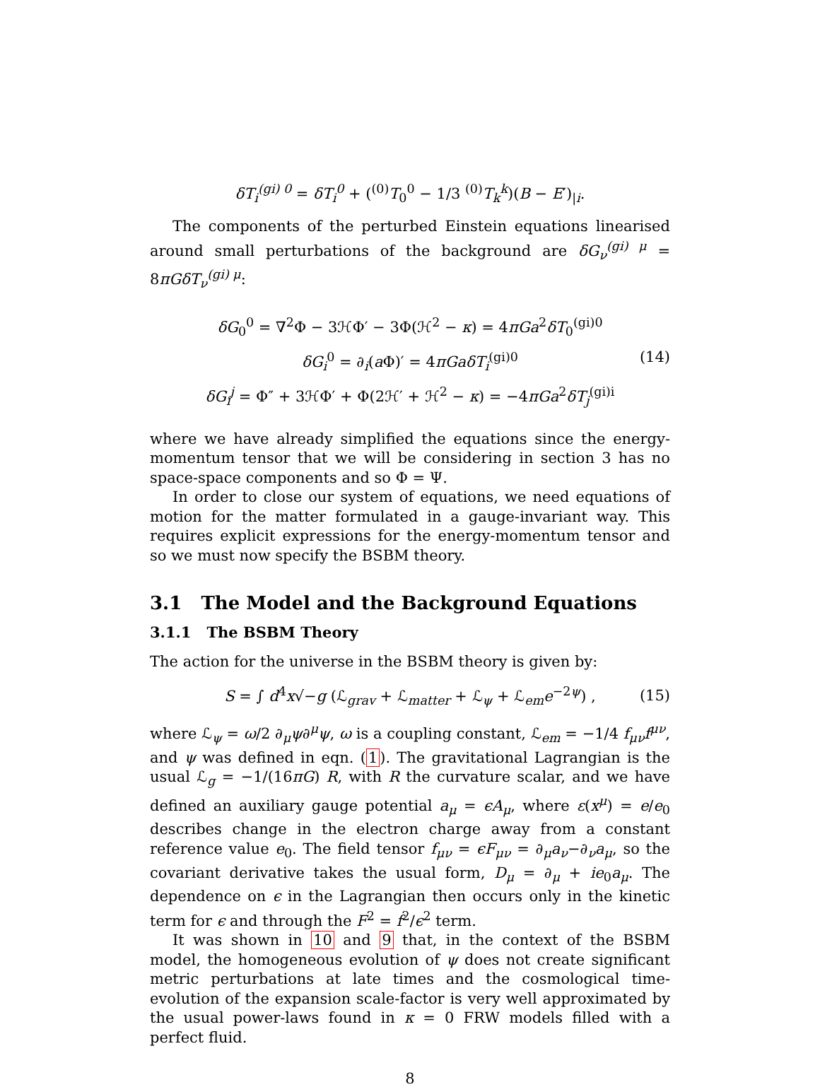δT<sub>i</sub><sup>(gi) 0</sup> = δT<sub>i</sub><sup>0</sup> + (<sup>(0)</sup>T<sub>0</sub><sup>0</sup> − 1/3 <sup>(0)</sup>T<sub>k</sub><sup>k</sup>)(B − E′)<sub>|i</sub>.
The components of the perturbed Einstein equations linearised around small perturbations of the background are δG<sub>ν</sub><sup>(gi) μ</sup> = 8πGδT<sub>ν</sub><sup>(gi) μ</sup>:
δG<sub>0</sub><sup>0</sup> = ∇<sup>2</sup>Φ − 3ℋΦ′ − 3Φ(ℋ<sup>2</sup> − κ) = 4πGa<sup>2</sup>δT<sub>0</sub><sup>(gi)0</sup>
δG<sub>i</sub><sup>0</sup> = ∂<sub>i</sub>(a Φ)′ = 4πGaδT<sub>i</sub><sup>(gi)0</sup> (14)
δG<sub>i</sub><sup>j</sup> = Φ″ + 3ℋΦ′ + Φ(2ℋ′ + ℋ<sup>2</sup> − κ) = −4πGa<sup>2</sup>δT<sub>j</sub><sup>(gi)i</sup>
where we have already simplified the equations since the energy-momentum tensor that we will be considering in section 3 has no space-space components and so Φ = Ψ.
In order to close our system of equations, we need equations of motion for the matter formulated in a gauge-invariant way. This requires explicit expressions for the energy-momentum tensor and so we must now specify the BSBM theory.
3.1 The Model and the Background Equations
3.1.1 The BSBM Theory
The action for the universe in the BSBM theory is given by:
S = ∫ d<sup>4</sup>x√−g (ℒ<sub>grav</sub> + ℒ<sub>matter</sub> + ℒ<sub>ψ</sub> + ℒ<sub>em</sub>e<sup>−2ψ</sup>) , (15)
where ℒ<sub>ψ</sub> = ω/2 ∂<sub>μ</sub>ψ∂<sup>μ</sup>ψ, ω is a coupling constant, ℒ<sub>em</sub> = −1/4 f<sub>μν</sub>f<sup>μν</sup>, and ψ was defined in eqn. (1). The gravitational Lagrangian is the usual ℒ<sub>g</sub> = −1/(16πG) R, with R the curvature scalar, and we have defined an auxiliary gauge potential a<sub>μ</sub> = ϵA<sub>μ</sub>, where ε(x<sup>μ</sup>) = e/e<sub>0</sub> describes change in the electron charge away from a constant reference value e<sub>0</sub>. The field tensor f<sub>μν</sub> = ϵF<sub>μν</sub> = ∂<sub>μ</sub>a<sub>ν</sub>−∂<sub>ν</sub>a<sub>μ</sub>, so the covariant derivative takes the usual form, D<sub>μ</sub> = ∂<sub>μ</sub> + ie<sub>0</sub>a<sub>μ</sub>. The dependence on ϵ in the Lagrangian then occurs only in the kinetic term for ϵ and through the F<sup>2</sup> = f<sup>2</sup>/ϵ<sup>2</sup> term.
It was shown in 10 and 9 that, in the context of the BSBM model, the homogeneous evolution of ψ does not create significant metric perturbations at late times and the cosmological time-evolution of the expansion scale-factor is very well approximated by the usual power-laws found in κ = 0 FRW models filled with a perfect fluid.
8